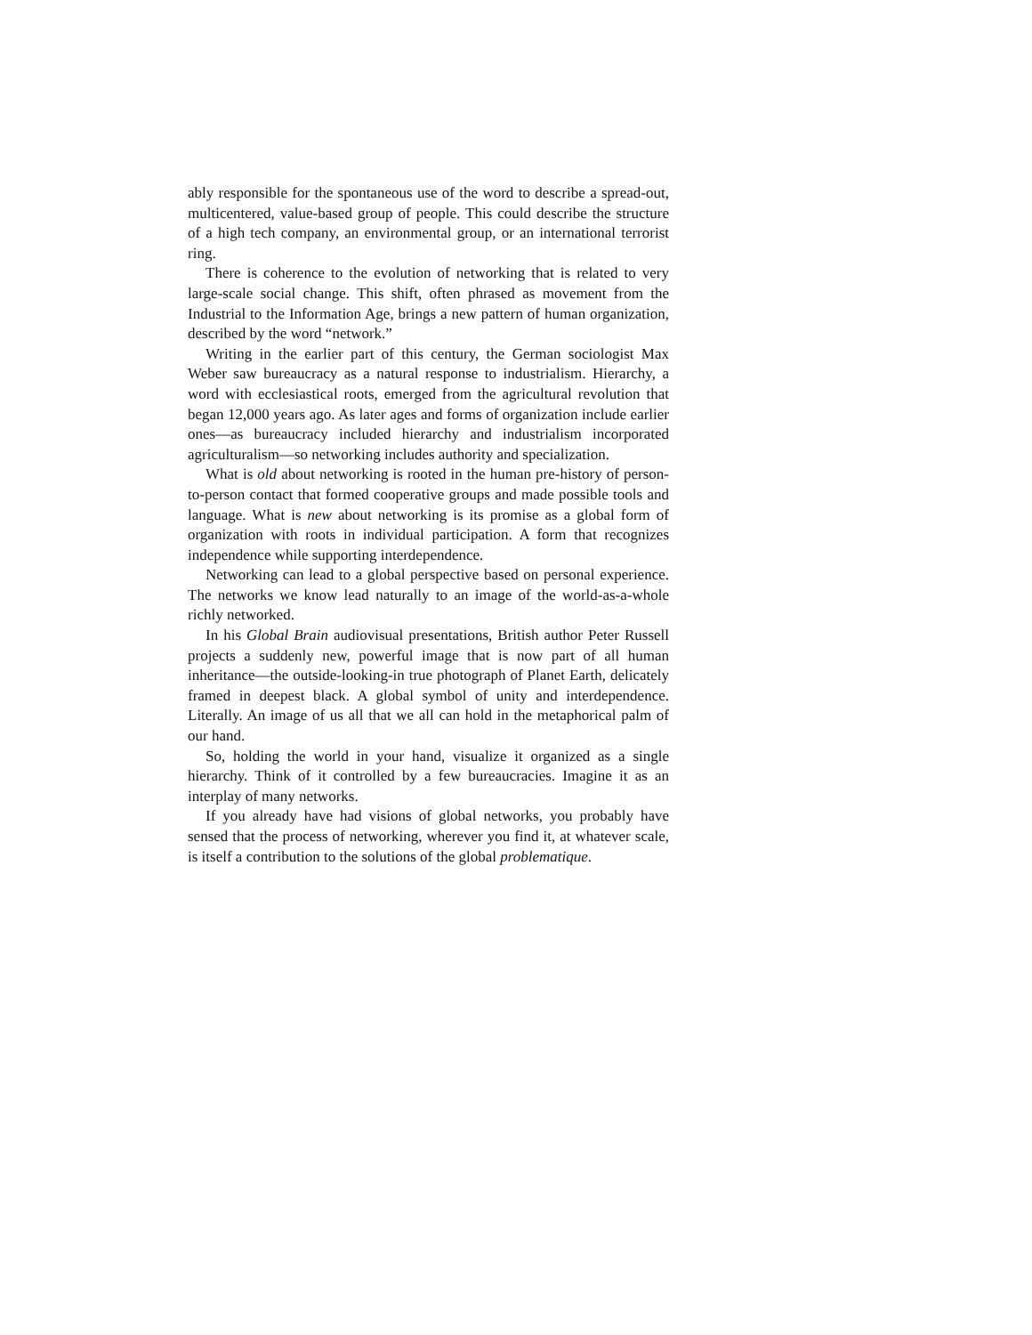ably responsible for the spontaneous use of the word to describe a spread-out, multicentered, value-based group of people. This could describe the structure of a high tech company, an environmental group, or an international terrorist ring.
There is coherence to the evolution of networking that is related to very large-scale social change. This shift, often phrased as movement from the Industrial to the Information Age, brings a new pattern of human organization, described by the word “network.”
Writing in the earlier part of this century, the German sociologist Max Weber saw bureaucracy as a natural response to industrialism. Hierarchy, a word with ecclesiastical roots, emerged from the agricultural revolution that began 12,000 years ago. As later ages and forms of organization include earlier ones—as bureaucracy included hierarchy and industrialism incorporated agriculturalism—so networking includes authority and specialization.
What is old about networking is rooted in the human pre-history of person-to-person contact that formed cooperative groups and made possible tools and language. What is new about networking is its promise as a global form of organization with roots in individual participation. A form that recognizes independence while supporting interdependence.
Networking can lead to a global perspective based on personal experience. The networks we know lead naturally to an image of the world-as-a-whole richly networked.
In his Global Brain audiovisual presentations, British author Peter Russell projects a suddenly new, powerful image that is now part of all human inheritance—the outside-looking-in true photograph of Planet Earth, delicately framed in deepest black. A global symbol of unity and interdependence. Literally. An image of us all that we all can hold in the metaphorical palm of our hand.
So, holding the world in your hand, visualize it organized as a single hierarchy. Think of it controlled by a few bureaucracies. Imagine it as an interplay of many networks.
If you already have had visions of global networks, you probably have sensed that the process of networking, wherever you find it, at whatever scale, is itself a contribution to the solutions of the global problematique.